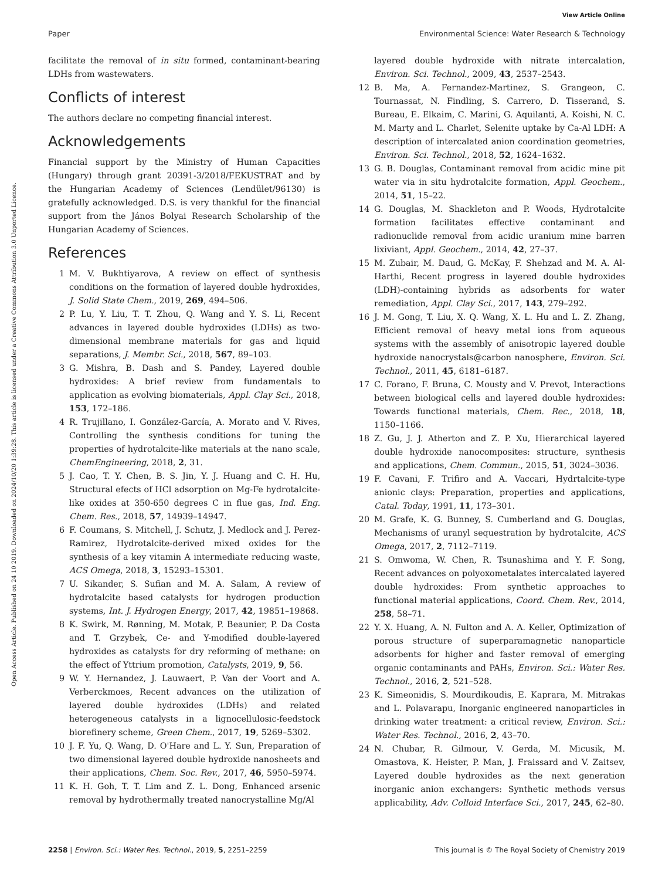View Article Online
Paper Environmental Science: Water Research & Technology
Open Access Article. Published on 24 10 2019. Downloaded on 2024/10/20 1:39:28. This article is licensed under a Creative Commons Attribution 3.0 Unported Licence.
facilitate the removal of in situ formed, contaminant-bearing LDHs from wastewaters.
Conflicts of interest
The authors declare no competing financial interest.
Acknowledgements
Financial support by the Ministry of Human Capacities (Hungary) through grant 20391-3/2018/FEKUSTRAT and by the Hungarian Academy of Sciences (Lendület/96130) is gratefully acknowledged. D.S. is very thankful for the financial support from the János Bolyai Research Scholarship of the Hungarian Academy of Sciences.
References
1 M. V. Bukhtiyarova, A review on effect of synthesis conditions on the formation of layered double hydroxides, J. Solid State Chem., 2019, 269, 494–506.
2 P. Lu, Y. Liu, T. T. Zhou, Q. Wang and Y. S. Li, Recent advances in layered double hydroxides (LDHs) as two-dimensional membrane materials for gas and liquid separations, J. Membr. Sci., 2018, 567, 89–103.
3 G. Mishra, B. Dash and S. Pandey, Layered double hydroxides: A brief review from fundamentals to application as evolving biomaterials, Appl. Clay Sci., 2018, 153, 172–186.
4 R. Trujillano, I. González-García, A. Morato and V. Rives, Controlling the synthesis conditions for tuning the properties of hydrotalcite-like materials at the nano scale, ChemEngineering, 2018, 2, 31.
5 J. Cao, T. Y. Chen, B. S. Jin, Y. J. Huang and C. H. Hu, Structural efects of HCl adsorption on Mg-Fe hydrotalcite-like oxides at 350-650 degrees C in flue gas, Ind. Eng. Chem. Res., 2018, 57, 14939–14947.
6 F. Coumans, S. Mitchell, J. Schutz, J. Medlock and J. Perez-Ramirez, Hydrotalcite-derived mixed oxides for the synthesis of a key vitamin A intermediate reducing waste, ACS Omega, 2018, 3, 15293–15301.
7 U. Sikander, S. Sufian and M. A. Salam, A review of hydrotalcite based catalysts for hydrogen production systems, Int. J. Hydrogen Energy, 2017, 42, 19851–19868.
8 K. Swirk, M. Rønning, M. Motak, P. Beaunier, P. Da Costa and T. Grzybek, Ce- and Y-modified double-layered hydroxides as catalysts for dry reforming of methane: on the effect of Yttrium promotion, Catalysts, 2019, 9, 56.
9 W. Y. Hernandez, J. Lauwaert, P. Van der Voort and A. Verberckmoes, Recent advances on the utilization of layered double hydroxides (LDHs) and related heterogeneous catalysts in a lignocellulosic-feedstock biorefinery scheme, Green Chem., 2017, 19, 5269–5302.
10 J. F. Yu, Q. Wang, D. O'Hare and L. Y. Sun, Preparation of two dimensional layered double hydroxide nanosheets and their applications, Chem. Soc. Rev., 2017, 46, 5950–5974.
11 K. H. Goh, T. T. Lim and Z. L. Dong, Enhanced arsenic removal by hydrothermally treated nanocrystalline Mg/Al
layered double hydroxide with nitrate intercalation, Environ. Sci. Technol., 2009, 43, 2537–2543.
12 B. Ma, A. Fernandez-Martinez, S. Grangeon, C. Tournassat, N. Findling, S. Carrero, D. Tisserand, S. Bureau, E. Elkaim, C. Marini, G. Aquilanti, A. Koishi, N. C. M. Marty and L. Charlet, Selenite uptake by Ca-Al LDH: A description of intercalated anion coordination geometries, Environ. Sci. Technol., 2018, 52, 1624–1632.
13 G. B. Douglas, Contaminant removal from acidic mine pit water via in situ hydrotalcite formation, Appl. Geochem., 2014, 51, 15–22.
14 G. Douglas, M. Shackleton and P. Woods, Hydrotalcite formation facilitates effective contaminant and radionuclide removal from acidic uranium mine barren lixiviant, Appl. Geochem., 2014, 42, 27–37.
15 M. Zubair, M. Daud, G. McKay, F. Shehzad and M. A. Al-Harthi, Recent progress in layered double hydroxides (LDH)-containing hybrids as adsorbents for water remediation, Appl. Clay Sci., 2017, 143, 279–292.
16 J. M. Gong, T. Liu, X. Q. Wang, X. L. Hu and L. Z. Zhang, Efficient removal of heavy metal ions from aqueous systems with the assembly of anisotropic layered double hydroxide nanocrystals@carbon nanosphere, Environ. Sci. Technol., 2011, 45, 6181–6187.
17 C. Forano, F. Bruna, C. Mousty and V. Prevot, Interactions between biological cells and layered double hydroxides: Towards functional materials, Chem. Rec., 2018, 18, 1150–1166.
18 Z. Gu, J. J. Atherton and Z. P. Xu, Hierarchical layered double hydroxide nanocomposites: structure, synthesis and applications, Chem. Commun., 2015, 51, 3024–3036.
19 F. Cavani, F. Trifiro and A. Vaccari, Hydrtalcite-type anionic clays: Preparation, properties and applications, Catal. Today, 1991, 11, 173–301.
20 M. Grafe, K. G. Bunney, S. Cumberland and G. Douglas, Mechanisms of uranyl sequestration by hydrotalcite, ACS Omega, 2017, 2, 7112–7119.
21 S. Omwoma, W. Chen, R. Tsunashima and Y. F. Song, Recent advances on polyoxometalates intercalated layered double hydroxides: From synthetic approaches to functional material applications, Coord. Chem. Rev., 2014, 258, 58–71.
22 Y. X. Huang, A. N. Fulton and A. A. Keller, Optimization of porous structure of superparamagnetic nanoparticle adsorbents for higher and faster removal of emerging organic contaminants and PAHs, Environ. Sci.: Water Res. Technol., 2016, 2, 521–528.
23 K. Simeonidis, S. Mourdikoudis, E. Kaprara, M. Mitrakas and L. Polavarapu, Inorganic engineered nanoparticles in drinking water treatment: a critical review, Environ. Sci.: Water Res. Technol., 2016, 2, 43–70.
24 N. Chubar, R. Gilmour, V. Gerda, M. Micusik, M. Omastova, K. Heister, P. Man, J. Fraissard and V. Zaitsev, Layered double hydroxides as the next generation inorganic anion exchangers: Synthetic methods versus applicability, Adv. Colloid Interface Sci., 2017, 245, 62–80.
2258 | Environ. Sci.: Water Res. Technol., 2019, 5, 2251–2259 This journal is © The Royal Society of Chemistry 2019